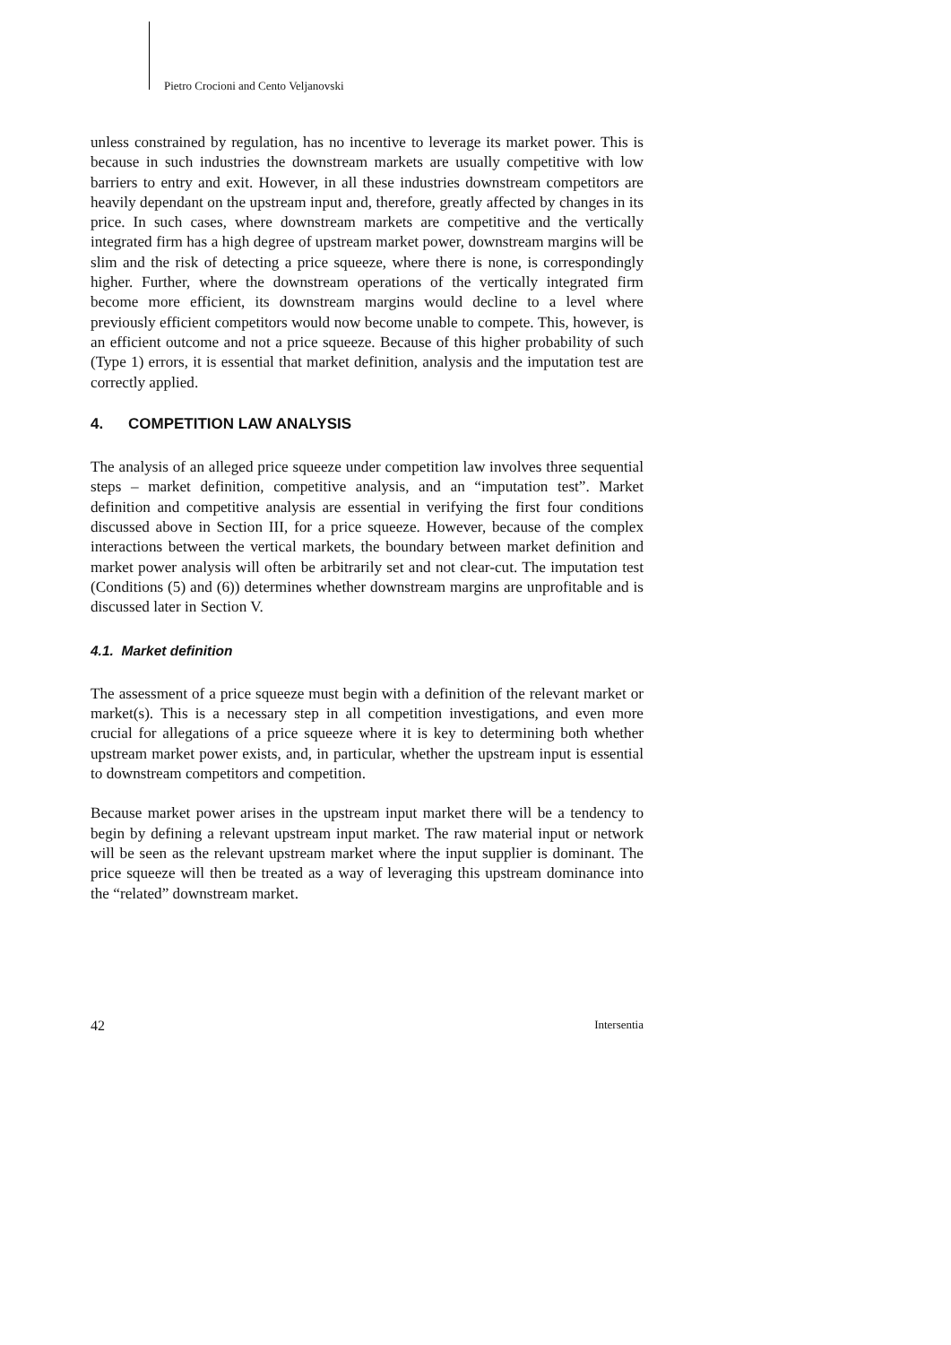Pietro Crocioni and Cento Veljanovski
unless constrained by regulation, has no incentive to leverage its market power. This is because in such industries the downstream markets are usually competitive with low barriers to entry and exit. However, in all these industries downstream competitors are heavily dependant on the upstream input and, therefore, greatly affected by changes in its price. In such cases, where downstream markets are competitive and the vertically integrated firm has a high degree of upstream market power, downstream margins will be slim and the risk of detecting a price squeeze, where there is none, is correspondingly higher. Further, where the downstream operations of the vertically integrated firm become more efficient, its downstream margins would decline to a level where previously efficient competitors would now become unable to compete. This, however, is an efficient outcome and not a price squeeze. Because of this higher probability of such (Type 1) errors, it is essential that market definition, analysis and the imputation test are correctly applied.
4. COMPETITION LAW ANALYSIS
The analysis of an alleged price squeeze under competition law involves three sequential steps – market definition, competitive analysis, and an “imputation test”. Market definition and competitive analysis are essential in verifying the first four conditions discussed above in Section III, for a price squeeze. However, because of the complex interactions between the vertical markets, the boundary between market definition and market power analysis will often be arbitrarily set and not clear-cut. The imputation test (Conditions (5) and (6)) determines whether downstream margins are unprofitable and is discussed later in Section V.
4.1. Market definition
The assessment of a price squeeze must begin with a definition of the relevant market or market(s). This is a necessary step in all competition investigations, and even more crucial for allegations of a price squeeze where it is key to determining both whether upstream market power exists, and, in particular, whether the upstream input is essential to downstream competitors and competition.
Because market power arises in the upstream input market there will be a tendency to begin by defining a relevant upstream input market. The raw material input or network will be seen as the relevant upstream market where the input supplier is dominant. The price squeeze will then be treated as a way of leveraging this upstream dominance into the “related” downstream market.
42 Intersentia